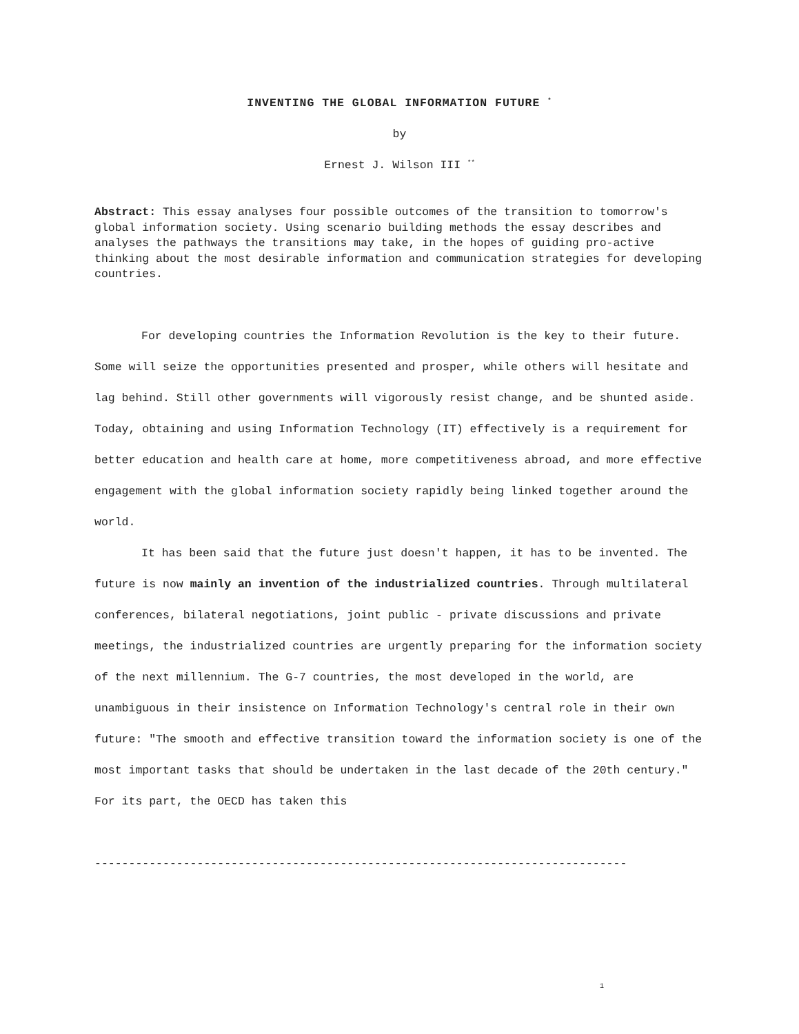INVENTING THE GLOBAL INFORMATION FUTURE <sup>*</sup>
by
Ernest J. Wilson III <sup>**</sup>
Abstract: This essay analyses four possible outcomes of the transition to tomorrow's global information society. Using scenario building methods the essay describes and analyses the pathways the transitions may take, in the hopes of guiding pro-active thinking about the most desirable information and communication strategies for developing countries.
For developing countries the Information Revolution is the key to their future. Some will seize the opportunities presented and prosper, while others will hesitate and lag behind. Still other governments will vigorously resist change, and be shunted aside. Today, obtaining and using Information Technology (IT) effectively is a requirement for better education and health care at home, more competitiveness abroad, and more effective engagement with the global information society rapidly being linked together around the world.
It has been said that the future just doesn't happen, it has to be invented. The future is now mainly an invention of the industrialized countries. Through multilateral conferences, bilateral negotiations, joint public - private discussions and private meetings, the industrialized countries are urgently preparing for the information society of the next millennium. The G-7 countries, the most developed in the world, are unambiguous in their insistence on Information Technology's central role in their own future: "The smooth and effective transition toward the information society is one of the most important tasks that should be undertaken in the last decade of the 20th century." For its part, the OECD has taken this
------------------------------------------------------------------------------
1